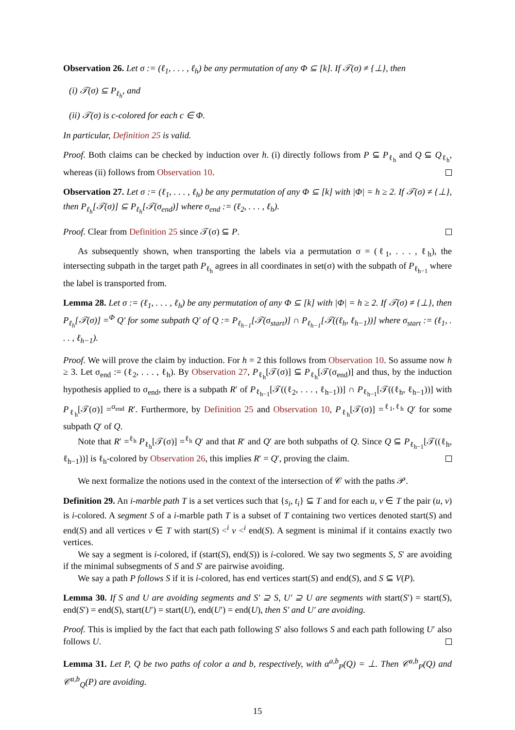Observation 26. Let σ := (ℓ<sub>1</sub>, . . . , ℓ<sub>h</sub>) be any permutation of any Φ ⊆ [k]. If 𝒯(σ) ≠ {⊥}, then
(i) 𝒯(σ) ⊆ P<sub>ℓ<sub>h</sub></sub>, and
(ii) 𝒯(σ) is c-colored for each c ∈ Φ.
In particular, Definition 25 is valid.
Proof. Both claims can be checked by induction over h. (i) directly follows from P ⊆ P<sub>ℓ<sub>h</sub></sub> and Q ⊆ Q<sub>ℓ<sub>h</sub></sub>, whereas (ii) follows from Observation 10.
Observation 27. Let σ := (ℓ<sub>1</sub>, . . . , ℓ<sub>h</sub>) be any permutation of any Φ ⊆ [k] with |Φ| = h ≥ 2. If 𝒯(σ) ≠ {⊥}, then P<sub>ℓ<sub>h</sub></sub>[𝒯(σ)] ⊆ P<sub>ℓ<sub>h</sub></sub>[𝒯(σ<sub>end</sub>)] where σ<sub>end</sub> := (ℓ<sub>2</sub>, . . . , ℓ<sub>h</sub>).
Proof. Clear from Definition 25 since 𝒯(σ) ⊆ P.
As subsequently shown, when transporting the labels via a permutation σ = (ℓ<sub>1</sub>, . . . , ℓ<sub>h</sub>), the intersecting subpath in the target path P<sub>ℓ<sub>h</sub></sub> agrees in all coordinates in set(σ) with the subpath of P<sub>ℓ<sub>h−1</sub></sub> where the label is transported from.
Lemma 28. Let σ := (ℓ<sub>1</sub>, . . . , ℓ<sub>h</sub>) be any permutation of any Φ ⊆ [k] with |Φ| = h ≥ 2. If 𝒯(σ) ≠ {⊥}, then P<sub>ℓ<sub>h</sub></sub>[𝒯(σ)] =<sup>Φ</sup> Q′ for some subpath Q′ of Q := P<sub>ℓ<sub>h−1</sub></sub>[𝒯(σ<sub>start</sub>)] ∩ P<sub>ℓ<sub>h−1</sub></sub>[𝒯((ℓ<sub>h</sub>, ℓ<sub>h−1</sub>))] where σ<sub>start</sub> := (ℓ<sub>1</sub>, . . . , ℓ<sub>h−1</sub>).
Proof. We will prove the claim by induction. For h = 2 this follows from Observation 10. So assume now h ≥ 3. Let σ<sub>end</sub> := (ℓ<sub>2</sub>, . . . , ℓ<sub>h</sub>). By Observation 27, P<sub>ℓ<sub>h</sub></sub>[𝒯(σ)] ⊆ P<sub>ℓ<sub>h</sub></sub>[𝒯(σ<sub>end</sub>)] and thus, by the induction hypothesis applied to σ<sub>end</sub>, there is a subpath R′ of P<sub>ℓ<sub>h−1</sub></sub>[𝒯((ℓ<sub>2</sub>, . . . , ℓ<sub>h−1</sub>))] ∩ P<sub>ℓ<sub>h−1</sub></sub>[𝒯((ℓ<sub>h</sub>, ℓ<sub>h−1</sub>))] with P<sub>ℓ<sub>h</sub></sub>[𝒯(σ)] =<sup>σ<sub>end</sub></sup> R′. Furthermore, by Definition 25 and Observation 10, P<sub>ℓ<sub>h</sub></sub>[𝒯(σ)] =<sup>ℓ<sub>1</sub>,ℓ<sub>h</sub></sup> Q′ for some subpath Q′ of Q.
Note that R′ =<sup>ℓ<sub>h</sub></sup> P<sub>ℓ<sub>h</sub></sub>[𝒯(σ)] =<sup>ℓ<sub>h</sub></sup> Q′ and that R′ and Q′ are both subpaths of Q. Since Q ⊆ P<sub>ℓ<sub>h−1</sub></sub>[𝒯((ℓ<sub>h</sub>, ℓ<sub>h−1</sub>))] is ℓ<sub>h</sub>-colored by Observation 26, this implies R′ = Q′, proving the claim.
We next formalize the notions used in the context of the intersection of 𝒞 with the paths 𝒫.
Definition 29. An i-marble path T is a set vertices such that {s<sub>i</sub>, t<sub>i</sub>} ⊆ T and for each u, v ∈ T the pair (u, v) is i-colored. A segment S of a i-marble path T is a subset of T containing two vertices denoted start(S) and end(S) and all vertices v ∈ T with start(S) <<sup>i</sup> v <<sup>i</sup> end(S). A segment is minimal if it contains exactly two vertices.
We say a segment is i-colored, if (start(S), end(S)) is i-colored. We say two segments S, S′ are avoiding if the minimal subsegments of S and S′ are pairwise avoiding.
We say a path P follows S if it is i-colored, has end vertices start(S) and end(S), and S ⊆ V(P).
Lemma 30. If S and U are avoiding segments and S′ ⊇ S, U′ ⊇ U are segments with start(S′) = start(S), end(S′) = end(S), start(U′) = start(U), end(U′) = end(U), then S′ and U′ are avoiding.
Proof. This is implied by the fact that each path following S′ also follows S and each path following U′ also follows U.
Lemma 31. Let P, Q be two paths of color a and b, respectively, with α<sup>a,b</sup><sub>P</sub>(Q) = ⊥. Then 𝒞<sup>a,b</sup><sub>P</sub>(Q) and 𝒞<sup>a,b</sup><sub>Q</sub>(P) are avoiding.
15